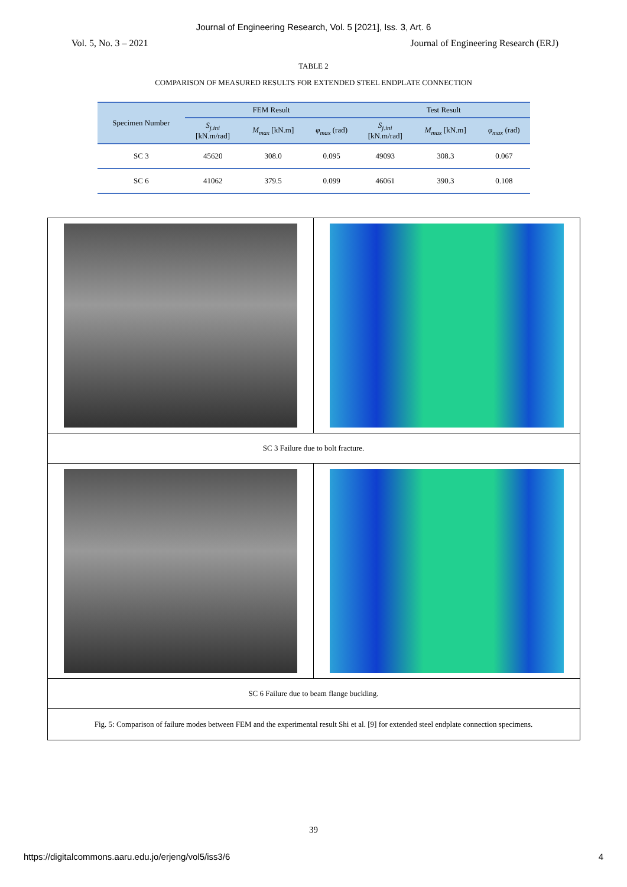Journal of Engineering Research, Vol. 5 [2021], Iss. 3, Art. 6
Vol. 5, No. 3 – 2021 Journal of Engineering Research (ERJ)
TABLE 2
COMPARISON OF MEASURED RESULTS FOR EXTENDED STEEL ENDPLATE CONNECTION
| Specimen Number | FEM Result | | | Test Result | | |
| --- | --- | --- | --- | --- | --- | --- |
| | S<sub>j.ini</sub> [kN.m/rad] | M<sub>max</sub> [kN.m] | φ<sub>max</sub> (rad) | S<sub>j.ini</sub> [kN.m/rad] | M<sub>max</sub> [kN.m] | φ<sub>max</sub> (rad) |
| SC 3 | 45620 | 308.0 | 0.095 | 49093 | 308.3 | 0.067 |
| SC 6 | 41062 | 379.5 | 0.099 | 46061 | 390.3 | 0.108 |
| SC 3 Failure due to bolt fracture. | |
| SC 6 Failure due to beam flange buckling. | |
| Fig. 5: Comparison of failure modes between FEM and the experimental result Shi et al. [9] for extended steel endplate connection specimens. | |
39
https://digitalcommons.aaru.edu.jo/erjeng/vol5/iss3/6 4